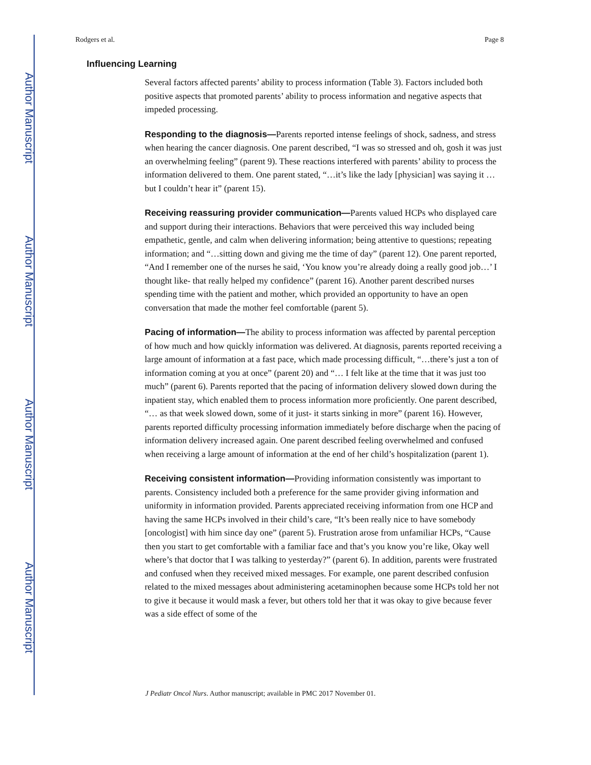Author Manuscript
Author Manuscript
Author Manuscript
Author Manuscript
Rodgers et al. Page 8
Influencing Learning
Several factors affected parents’ ability to process information (Table 3). Factors included both positive aspects that promoted parents’ ability to process information and negative aspects that impeded processing.
Responding to the diagnosis—Parents reported intense feelings of shock, sadness, and stress when hearing the cancer diagnosis. One parent described, “I was so stressed and oh, gosh it was just an overwhelming feeling” (parent 9). These reactions interfered with parents’ ability to process the information delivered to them. One parent stated, “…it’s like the lady [physician] was saying it … but I couldn’t hear it” (parent 15).
Receiving reassuring provider communication—Parents valued HCPs who displayed care and support during their interactions. Behaviors that were perceived this way included being empathetic, gentle, and calm when delivering information; being attentive to questions; repeating information; and “…sitting down and giving me the time of day” (parent 12). One parent reported, “And I remember one of the nurses he said, ‘You know you’re already doing a really good job…’ I thought like- that really helped my confidence” (parent 16). Another parent described nurses spending time with the patient and mother, which provided an opportunity to have an open conversation that made the mother feel comfortable (parent 5).
Pacing of information—The ability to process information was affected by parental perception of how much and how quickly information was delivered. At diagnosis, parents reported receiving a large amount of information at a fast pace, which made processing difficult, “…there’s just a ton of information coming at you at once” (parent 20) and “… I felt like at the time that it was just too much” (parent 6). Parents reported that the pacing of information delivery slowed down during the inpatient stay, which enabled them to process information more proficiently. One parent described, “… as that week slowed down, some of it just- it starts sinking in more” (parent 16). However, parents reported difficulty processing information immediately before discharge when the pacing of information delivery increased again. One parent described feeling overwhelmed and confused when receiving a large amount of information at the end of her child’s hospitalization (parent 1).
Receiving consistent information—Providing information consistently was important to parents. Consistency included both a preference for the same provider giving information and uniformity in information provided. Parents appreciated receiving information from one HCP and having the same HCPs involved in their child’s care, “It’s been really nice to have somebody [oncologist] with him since day one” (parent 5). Frustration arose from unfamiliar HCPs, “Cause then you start to get comfortable with a familiar face and that’s you know you’re like, Okay well where’s that doctor that I was talking to yesterday?” (parent 6). In addition, parents were frustrated and confused when they received mixed messages. For example, one parent described confusion related to the mixed messages about administering acetaminophen because some HCPs told her not to give it because it would mask a fever, but others told her that it was okay to give because fever was a side effect of some of the
J Pediatr Oncol Nurs. Author manuscript; available in PMC 2017 November 01.